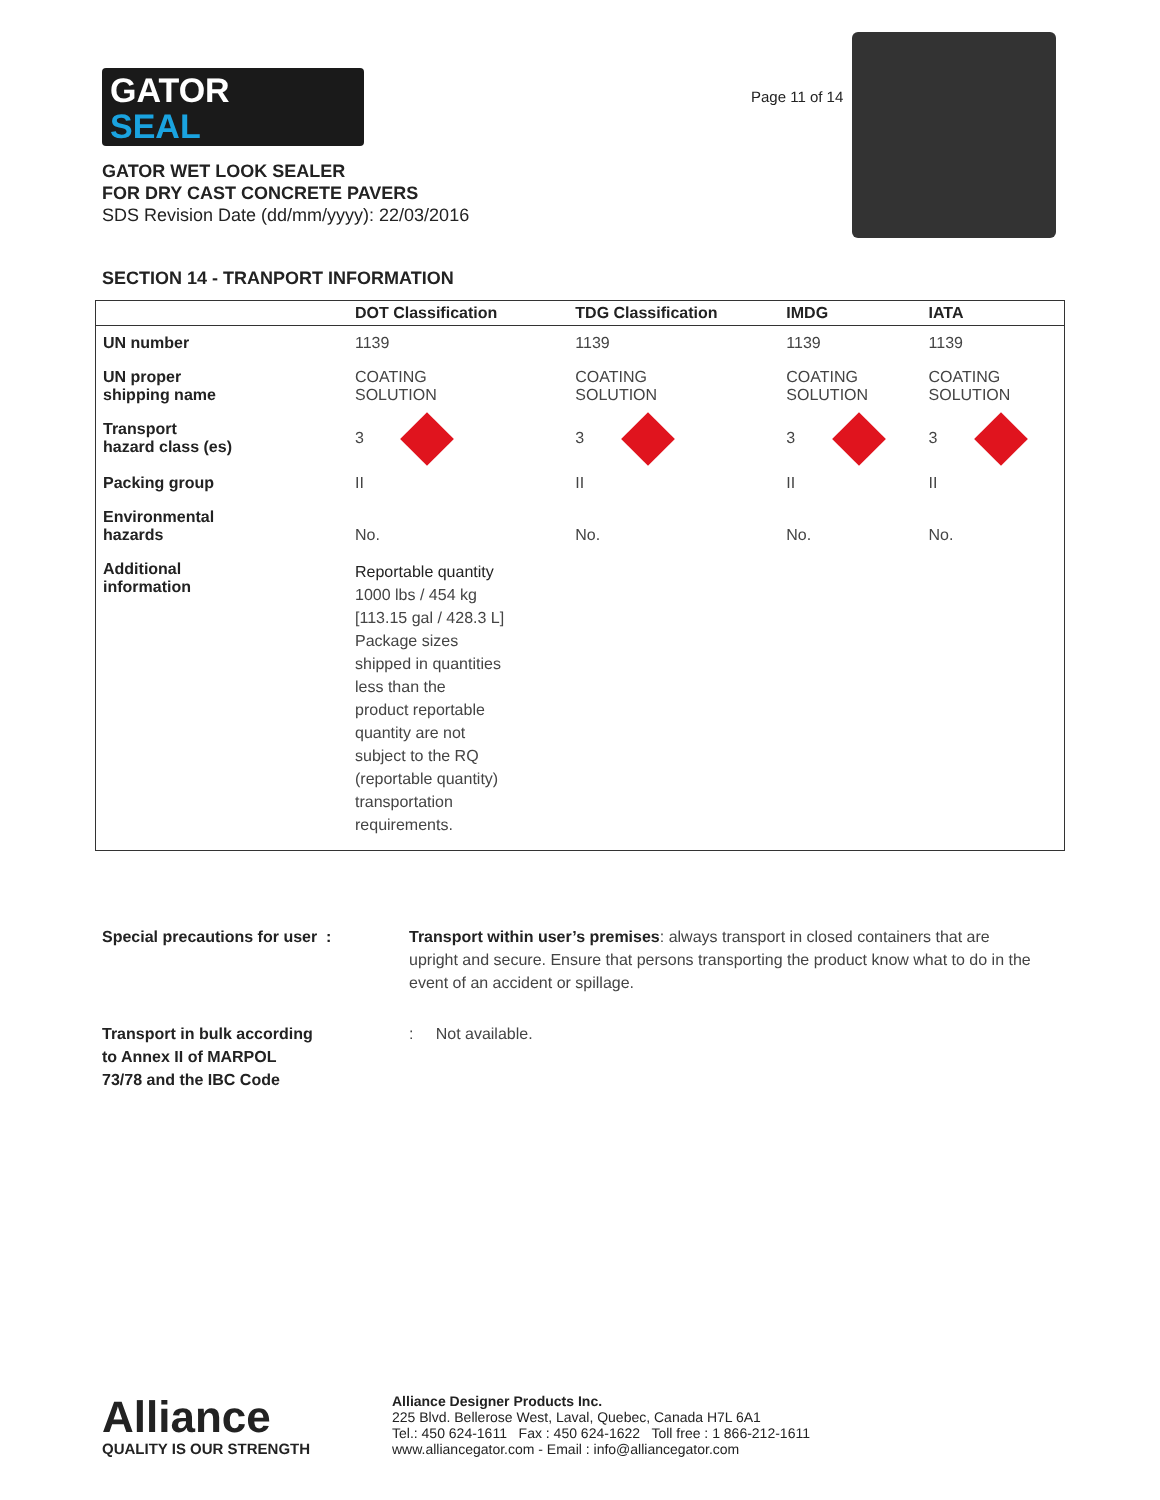GATOR
SEAL
Page 11 of 14
GATOR WET LOOK SEALER
FOR DRY CAST CONCRETE PAVERS
SDS Revision Date (dd/mm/yyyy): 22/03/2016
SECTION 14 - TRANPORT INFORMATION
| | DOT Classification | TDG Classification | IMDG | IATA |
| --- | --- | --- | --- | --- |
| UN number | 1139 | 1139 | 1139 | 1139 |
| UN proper shipping name | COATING SOLUTION | COATING SOLUTION | COATING SOLUTION | COATING SOLUTION |
| Transport hazard class (es) | 3 | 3 | 3 | 3 |
| Packing group | II | II | II | II |
| Environmental hazards | No. | No. | No. | No. |
| Additional information | Reportable quantity 1000 lbs / 454 kg [113.15 gal / 428.3 L] Package sizes shipped in quantities less than the product reportable quantity are not subject to the RQ (reportable quantity) transportation requirements. | | | |
Special precautions for user : Transport within user’s premises: always transport in closed containers that are upright and secure. Ensure that persons transporting the product know what to do in the event of an accident or spillage.
Transport in bulk according
to Annex II of MARPOL
73/78 and the IBC Code
: Not available.
Alliance
QUALITY IS OUR STRENGTH
Alliance Designer Products Inc.
225 Blvd. Bellerose West, Laval, Quebec, Canada H7L 6A1
Tel.: 450 624-1611 Fax : 450 624-1622 Toll free : 1 866-212-1611
www.alliancegator.com - Email : info@alliancegator.com